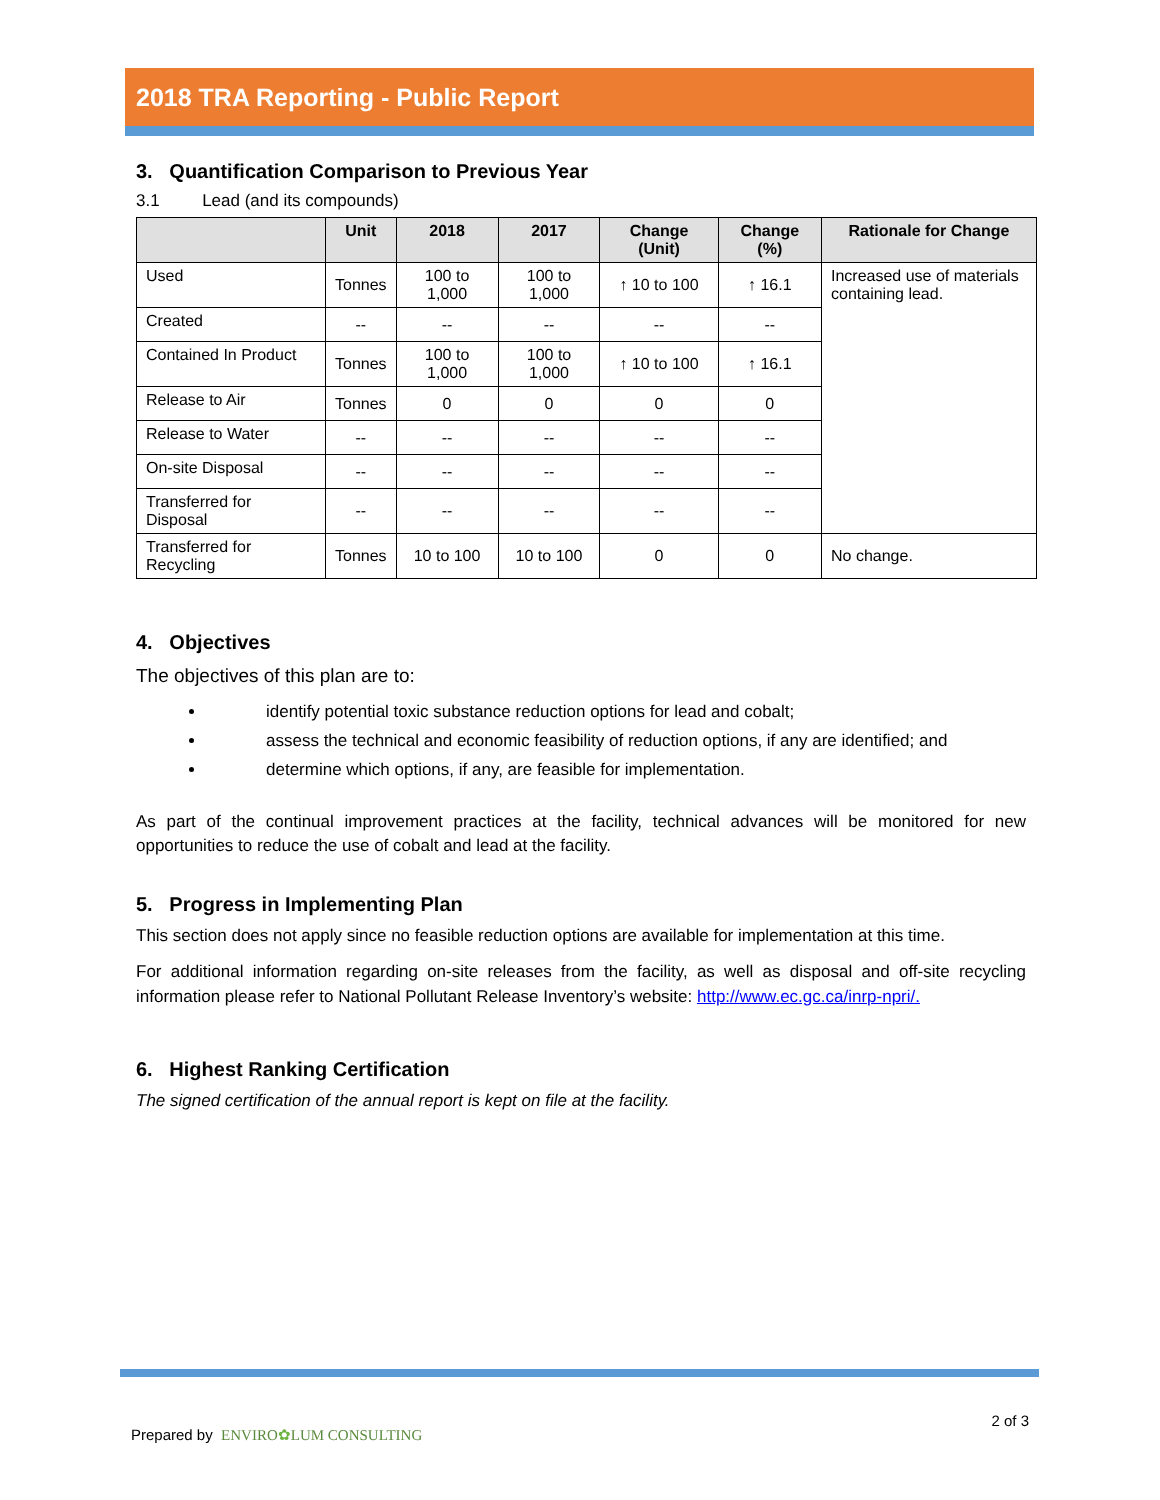2018 TRA Reporting - Public Report
3. Quantification Comparison to Previous Year
3.1 Lead (and its compounds)
| | Unit | 2018 | 2017 | Change (Unit) | Change (%) | Rationale for Change |
| --- | --- | --- | --- | --- | --- | --- |
| Used | Tonnes | 100 to 1,000 | 100 to 1,000 | ↑ 10 to 100 | ↑ 16.1 | Increased use of materials containing lead. |
| Created | -- | -- | -- | -- | -- | |
| Contained In Product | Tonnes | 100 to 1,000 | 100 to 1,000 | ↑ 10 to 100 | ↑ 16.1 | |
| Release to Air | Tonnes | 0 | 0 | 0 | 0 | |
| Release to Water | -- | -- | -- | -- | -- | |
| On-site Disposal | -- | -- | -- | -- | -- | |
| Transferred for Disposal | -- | -- | -- | -- | -- | |
| Transferred for Recycling | Tonnes | 10 to 100 | 10 to 100 | 0 | 0 | No change. |
4. Objectives
The objectives of this plan are to:
identify potential toxic substance reduction options for lead and cobalt;
assess the technical and economic feasibility of reduction options, if any are identified; and
determine which options, if any, are feasible for implementation.
As part of the continual improvement practices at the facility, technical advances will be monitored for new opportunities to reduce the use of cobalt and lead at the facility.
5. Progress in Implementing Plan
This section does not apply since no feasible reduction options are available for implementation at this time.
For additional information regarding on-site releases from the facility, as well as disposal and off-site recycling information please refer to National Pollutant Release Inventory’s website: http://www.ec.gc.ca/inrp-npri/.
6. Highest Ranking Certification
The signed certification of the annual report is kept on file at the facility.
Prepared by ENVIRO✿LUM CONSULTING 2 of 3